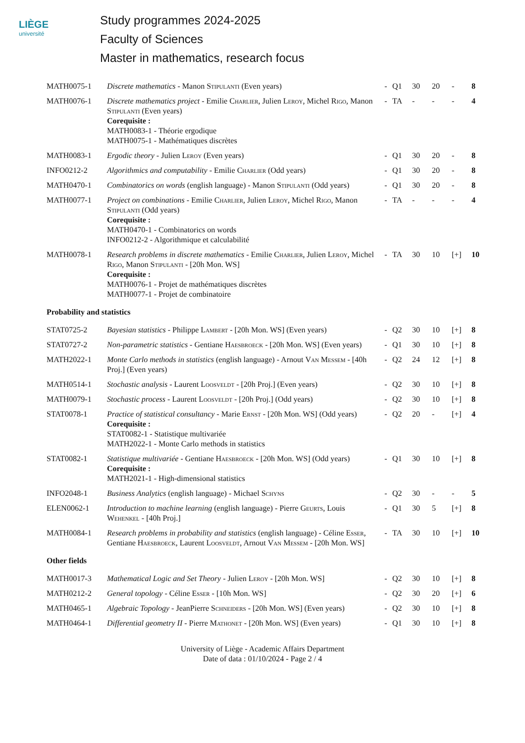LIÈGE
université
Study programmes 2024-2025
Faculty of Sciences
Master in mathematics, research focus
| MATH0075-1 | Discrete mathematics - Manon Stipulanti (Even years) | - | Q1 | 30 | 20 | - | 8 |
| MATH0076-1 | Discrete mathematics project - Emilie Charlier , Julien Leroy , Michel Rigo , Manon Stipulanti (Even years) Corequisite : MATH0083-1 - Théorie ergodique MATH0075-1 - Mathématiques discrètes | - | TA | - | - | - | 4 |
| MATH0083-1 | Ergodic theory - Julien Leroy (Even years) | - | Q1 | 30 | 20 | - | 8 |
| INFO0212-2 | Algorithmics and computability - Emilie Charlier (Odd years) | - | Q1 | 30 | 20 | - | 8 |
| MATH0470-1 | Combinatorics on words (english language) - Manon Stipulanti (Odd years) | - | Q1 | 30 | 20 | - | 8 |
| MATH0077-1 | Project on combinations - Emilie Charlier , Julien Leroy , Michel Rigo , Manon Stipulanti (Odd years) Corequisite : MATH0470-1 - Combinatorics on words INFO0212-2 - Algorithmique et calculabilité | - | TA | - | - | - | 4 |
| MATH0078-1 | Research problems in discrete mathematics - Emilie Charlier , Julien Leroy , Michel Rigo , Manon Stipulanti - [20h Mon. WS] Corequisite : MATH0076-1 - Projet de mathématiques discrètes MATH0077-1 - Projet de combinatoire | - | TA | 30 | 10 | [+] | 10 |
| Probability and statistics | | | | | | | |
| STAT0725-2 | Bayesian statistics - Philippe Lambert - [20h Mon. WS] (Even years) | - | Q2 | 30 | 10 | [+] | 8 |
| STAT0727-2 | Non-parametric statistics - Gentiane Haesbroeck - [20h Mon. WS] (Even years) | - | Q1 | 30 | 10 | [+] | 8 |
| MATH2022-1 | Monte Carlo methods in statistics (english language) - Arnout Van Messem - [40h Proj.] (Even years) | - | Q2 | 24 | 12 | [+] | 8 |
| MATH0514-1 | Stochastic analysis - Laurent Loosveldt - [20h Proj.] (Even years) | - | Q2 | 30 | 10 | [+] | 8 |
| MATH0079-1 | Stochastic process - Laurent Loosveldt - [20h Proj.] (Odd years) | - | Q2 | 30 | 10 | [+] | 8 |
| STAT0078-1 | Practice of statistical consultancy - Marie Ernst - [20h Mon. WS] (Odd years) Corequisite : STAT0082-1 - Statistique multivariée MATH2022-1 - Monte Carlo methods in statistics | - | Q2 | 20 | - | [+] | 4 |
| STAT0082-1 | Statistique multivariée - Gentiane Haesbroeck - [20h Mon. WS] (Odd years) Corequisite : MATH2021-1 - High-dimensional statistics | - | Q1 | 30 | 10 | [+] | 8 |
| INFO2048-1 | Business Analytics (english language) - Michael Schyns | - | Q2 | 30 | - | - | 5 |
| ELEN0062-1 | Introduction to machine learning (english language) - Pierre Geurts , Louis Wehenkel - [40h Proj.] | - | Q1 | 30 | 5 | [+] | 8 |
| MATH0084-1 | Research problems in probability and statistics (english language) - Céline Esser , Gentiane Haesbroeck , Laurent Loosveldt , Arnout Van Messem - [20h Mon. WS] | - | TA | 30 | 10 | [+] | 10 |
| Other fields | | | | | | | |
| MATH0017-3 | Mathematical Logic and Set Theory - Julien Leroy - [20h Mon. WS] | - | Q2 | 30 | 10 | [+] | 8 |
| MATH0212-2 | General topology - Céline Esser - [10h Mon. WS] | - | Q2 | 30 | 20 | [+] | 6 |
| MATH0465-1 | Algebraic Topology - JeanPierre Schneiders - [20h Mon. WS] (Even years) | - | Q2 | 30 | 10 | [+] | 8 |
| MATH0464-1 | Differential geometry II - Pierre Mathonet - [20h Mon. WS] (Even years) | - | Q1 | 30 | 10 | [+] | 8 |
University of Liège - Academic Affairs Department
Date of data : 01/10/2024 - Page 2 / 4